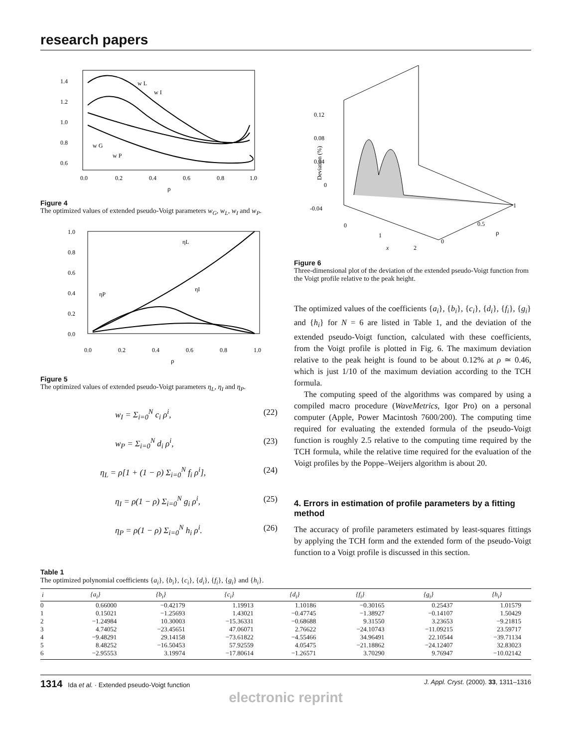research papers
1.4
1.2
1.0
0.8
0.6
0.0
0.2
0.4
0.6
0.8
1.0
ρ
w L
w I
w G
w P
Figure 4
The optimized values of extended pseudo-Voigt parameters w<sub>G</sub>, w<sub>L</sub>, w<sub>I</sub> and w<sub>P</sub>.
1.0
0.8
0.6
0.4
0.2
0.0
0.0
0.2
0.4
0.6
0.8
1.0
ρ
ηL
ηI
ηP
Figure 5
The optimized values of extended pseudo-Voigt parameters η<sub>L</sub>, η<sub>I</sub> and η<sub>P</sub>.
w<sub>I</sub> = Σ<sub>i=0</sub><sup>N</sup> c<sub>i</sub> ρ<sup>i</sup>, (22)
w<sub>P</sub> = Σ<sub>i=0</sub><sup>N</sup> d<sub>i</sub> ρ<sup>i</sup>, (23)
η<sub>L</sub> = ρ[1 + (1 − ρ) Σ<sub>i=0</sub><sup>N</sup> f<sub>i</sub> ρ<sup>i</sup>], (24)
η<sub>I</sub> = ρ(1 − ρ) Σ<sub>i=0</sub><sup>N</sup> g<sub>i</sub> ρ<sup>i</sup>, (25)
η<sub>P</sub> = ρ(1 − ρ) Σ<sub>i=0</sub><sup>N</sup> h<sub>i</sub> ρ<sup>i</sup>. (26)
0.12
0.08
0.04
0
-0.04
Deviation (%)
0
1
2
x
0
0.5
1
ρ
Figure 6
Three-dimensional plot of the deviation of the extended pseudo-Voigt function from the Voigt profile relative to the peak height.
The optimized values of the coefficients {a<sub>i</sub>}, {b<sub>i</sub>}, {c<sub>i</sub>}, {d<sub>i</sub>}, {f<sub>i</sub>}, {g<sub>i</sub>} and {h<sub>i</sub>} for N = 6 are listed in Table 1, and the deviation of the extended pseudo-Voigt function, calculated with these coefficients, from the Voigt profile is plotted in Fig. 6. The maximum deviation relative to the peak height is found to be about 0.12% at ρ ≃ 0.46, which is just 1/10 of the maximum deviation according to the TCH formula.
The computing speed of the algorithms was compared by using a compiled macro procedure (WaveMetrics, Igor Pro) on a personal computer (Apple, Power Macintosh 7600/200). The computing time required for evaluating the extended formula of the pseudo-Voigt function is roughly 2.5 relative to the computing time required by the TCH formula, while the relative time required for the evaluation of the Voigt profiles by the Poppe–Weijers algorithm is about 20.
4. Errors in estimation of profile parameters by a fitting method
The accuracy of profile parameters estimated by least-squares fittings by applying the TCH form and the extended form of the pseudo-Voigt function to a Voigt profile is discussed in this section.
Table 1
The optimized polynomial coefficients {a<sub>i</sub>}, {b<sub>i</sub>}, {c<sub>i</sub>}, {d<sub>i</sub>}, {f<sub>i</sub>}, {g<sub>i</sub>} and {h<sub>i</sub>}.
| i | {a<sub>i</sub>} | {b<sub>i</sub>} | {c<sub>i</sub>} | {d<sub>i</sub>} | {f<sub>i</sub>} | {g<sub>i</sub>} | {h<sub>i</sub>} |
| --- | --- | --- | --- | --- | --- | --- | --- |
| 0 | 0.66000 | −0.42179 | 1.19913 | 1.10186 | −0.30165 | 0.25437 | 1.01579 |
| 1 | 0.15021 | −1.25693 | 1.43021 | −0.47745 | −1.38927 | −0.14107 | 1.50429 |
| 2 | −1.24984 | 10.30003 | −15.36331 | −0.68688 | 9.31550 | 3.23653 | −9.21815 |
| 3 | 4.74052 | −23.45651 | 47.06071 | 2.76622 | −24.10743 | −11.09215 | 23.59717 |
| 4 | −9.48291 | 29.14158 | −73.61822 | −4.55466 | 34.96491 | 22.10544 | −39.71134 |
| 5 | 8.48252 | −16.50453 | 57.92559 | 4.05475 | −21.18862 | −24.12407 | 32.83023 |
| 6 | −2.95553 | 3.19974 | −17.80614 | −1.26571 | 3.70290 | 9.76947 | −10.02142 |
1314 Ida et al. · Extended pseudo-Voigt function J. Appl. Cryst. (2000). 33, 1311–1316
electronic reprint